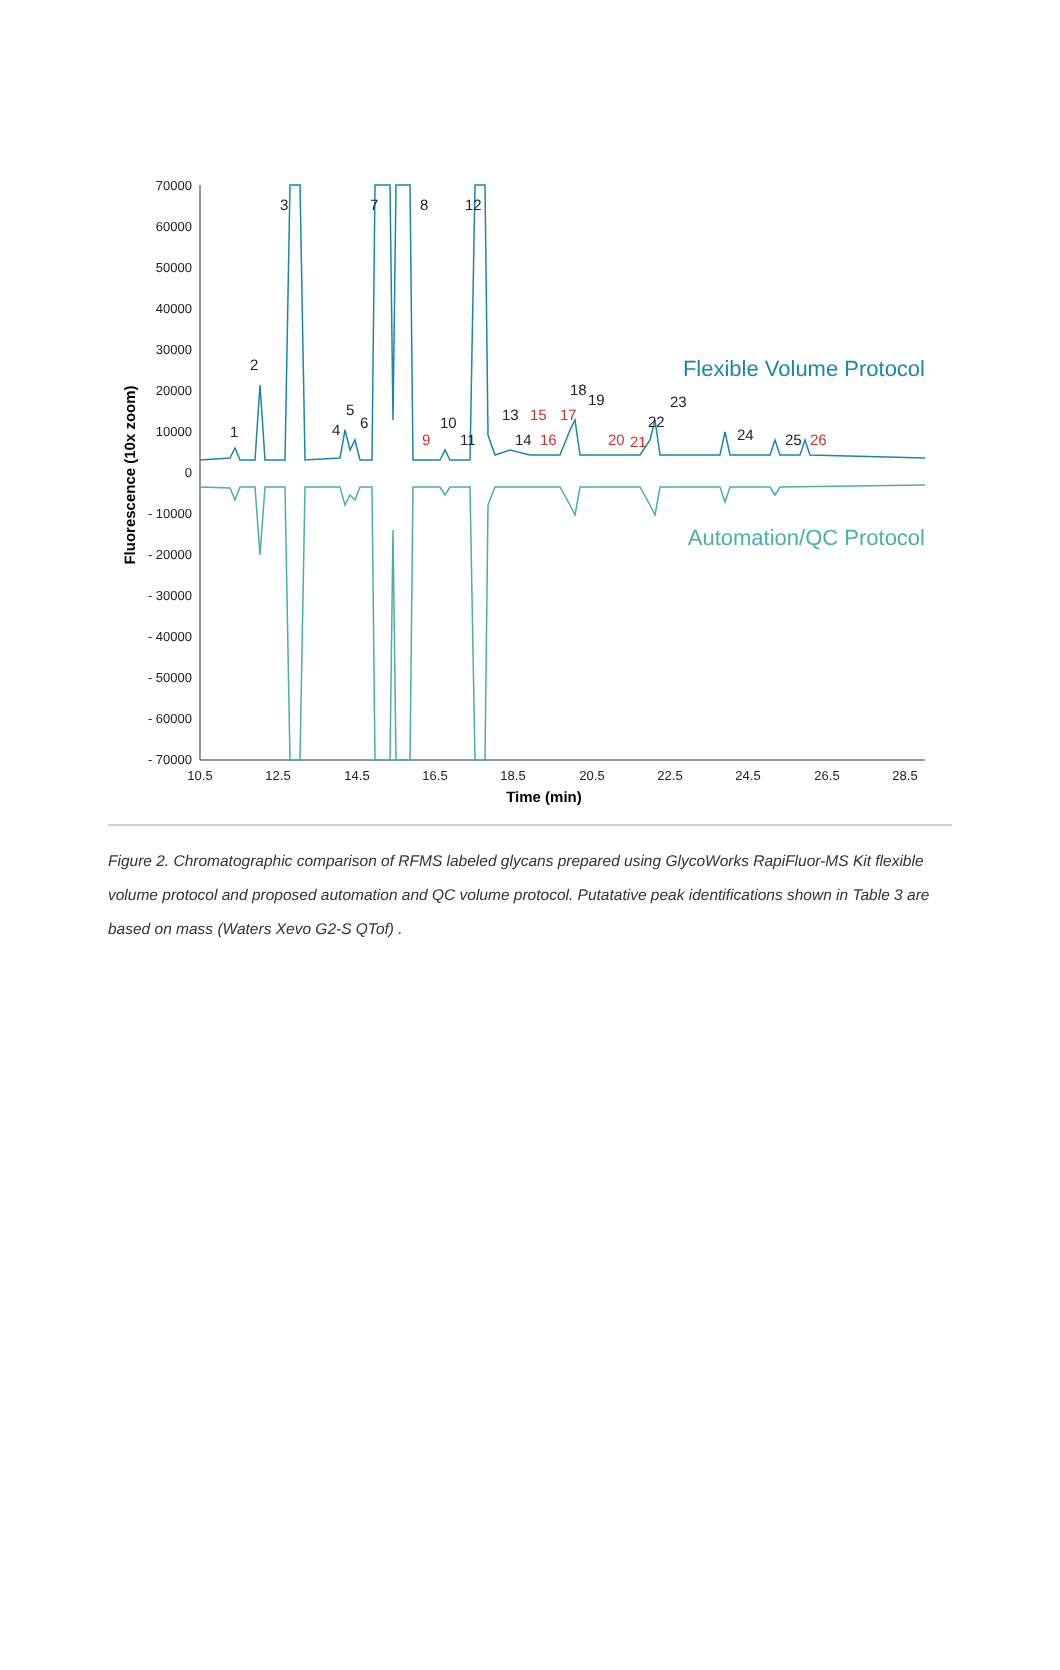70000
60000
50000
40000
30000
20000
10000
0
- 10000
- 20000
- 30000
- 40000
- 50000
- 60000
- 70000
10.5
12.5
14.5
16.5
18.5
20.5
22.5
24.5
26.5
28.5
Time (min)
Fluorescence (10x zoom)
1
2
3
4
5
6
7
8
10
11
12
13
14
18
19
22
23
24
25
9
15
16
17
20
21
26
Flexible Volume Protocol
Automation/QC Protocol
Figure 2. Chromatographic comparison of RFMS labeled glycans prepared using GlycoWorks RapiFluor-MS Kit flexible volume protocol and proposed automation and QC volume protocol. Putatative peak identifications shown in Table 3 are based on mass (Waters Xevo G2-S QTof) .